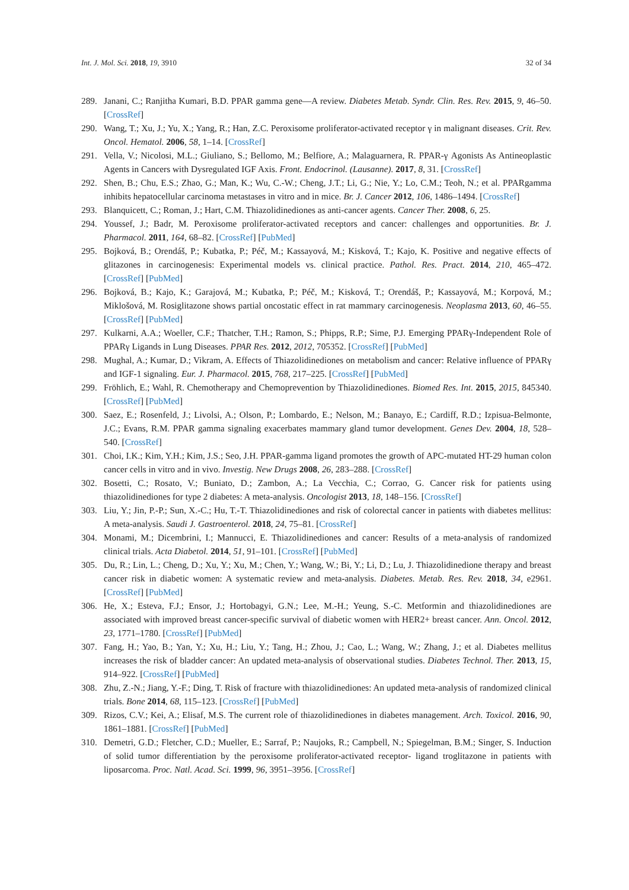Int. J. Mol. Sci. 2018, 19, 3910 32 of 34
289. Janani, C.; Ranjitha Kumari, B.D. PPAR gamma gene—A review. Diabetes Metab. Syndr. Clin. Res. Rev. 2015, 9, 46–50. [CrossRef]
290. Wang, T.; Xu, J.; Yu, X.; Yang, R.; Han, Z.C. Peroxisome proliferator-activated receptor γ in malignant diseases. Crit. Rev. Oncol. Hematol. 2006, 58, 1–14. [CrossRef]
291. Vella, V.; Nicolosi, M.L.; Giuliano, S.; Bellomo, M.; Belfiore, A.; Malaguarnera, R. PPAR-γ Agonists As Antineoplastic Agents in Cancers with Dysregulated IGF Axis. Front. Endocrinol. (Lausanne). 2017, 8, 31. [CrossRef]
292. Shen, B.; Chu, E.S.; Zhao, G.; Man, K.; Wu, C.-W.; Cheng, J.T.; Li, G.; Nie, Y.; Lo, C.M.; Teoh, N.; et al. PPARgamma inhibits hepatocellular carcinoma metastases in vitro and in mice. Br. J. Cancer 2012, 106, 1486–1494. [CrossRef]
293. Blanquicett, C.; Roman, J.; Hart, C.M. Thiazolidinediones as anti-cancer agents. Cancer Ther. 2008, 6, 25.
294. Youssef, J.; Badr, M. Peroxisome proliferator-activated receptors and cancer: challenges and opportunities. Br. J. Pharmacol. 2011, 164, 68–82. [CrossRef] [PubMed]
295. Bojková, B.; Orendáš, P.; Kubatka, P.; Péč, M.; Kassayová, M.; Kisková, T.; Kajo, K. Positive and negative effects of glitazones in carcinogenesis: Experimental models vs. clinical practice. Pathol. Res. Pract. 2014, 210, 465–472. [CrossRef] [PubMed]
296. Bojková, B.; Kajo, K.; Garajová, M.; Kubatka, P.; Péč, M.; Kisková, T.; Orendáš, P.; Kassayová, M.; Korpová, M.; Miklošová, M. Rosiglitazone shows partial oncostatic effect in rat mammary carcinogenesis. Neoplasma 2013, 60, 46–55. [CrossRef] [PubMed]
297. Kulkarni, A.A.; Woeller, C.F.; Thatcher, T.H.; Ramon, S.; Phipps, R.P.; Sime, P.J. Emerging PPARγ-Independent Role of PPARγ Ligands in Lung Diseases. PPAR Res. 2012, 2012, 705352. [CrossRef] [PubMed]
298. Mughal, A.; Kumar, D.; Vikram, A. Effects of Thiazolidinediones on metabolism and cancer: Relative influence of PPARγ and IGF-1 signaling. Eur. J. Pharmacol. 2015, 768, 217–225. [CrossRef] [PubMed]
299. Fröhlich, E.; Wahl, R. Chemotherapy and Chemoprevention by Thiazolidinediones. Biomed Res. Int. 2015, 2015, 845340. [CrossRef] [PubMed]
300. Saez, E.; Rosenfeld, J.; Livolsi, A.; Olson, P.; Lombardo, E.; Nelson, M.; Banayo, E.; Cardiff, R.D.; Izpisua-Belmonte, J.C.; Evans, R.M. PPAR gamma signaling exacerbates mammary gland tumor development. Genes Dev. 2004, 18, 528–540. [CrossRef]
301. Choi, I.K.; Kim, Y.H.; Kim, J.S.; Seo, J.H. PPAR-gamma ligand promotes the growth of APC-mutated HT-29 human colon cancer cells in vitro and in vivo. Investig. New Drugs 2008, 26, 283–288. [CrossRef]
302. Bosetti, C.; Rosato, V.; Buniato, D.; Zambon, A.; La Vecchia, C.; Corrao, G. Cancer risk for patients using thiazolidinediones for type 2 diabetes: A meta-analysis. Oncologist 2013, 18, 148–156. [CrossRef]
303. Liu, Y.; Jin, P.-P.; Sun, X.-C.; Hu, T.-T. Thiazolidinediones and risk of colorectal cancer in patients with diabetes mellitus: A meta-analysis. Saudi J. Gastroenterol. 2018, 24, 75–81. [CrossRef]
304. Monami, M.; Dicembrini, I.; Mannucci, E. Thiazolidinediones and cancer: Results of a meta-analysis of randomized clinical trials. Acta Diabetol. 2014, 51, 91–101. [CrossRef] [PubMed]
305. Du, R.; Lin, L.; Cheng, D.; Xu, Y.; Xu, M.; Chen, Y.; Wang, W.; Bi, Y.; Li, D.; Lu, J. Thiazolidinedione therapy and breast cancer risk in diabetic women: A systematic review and meta-analysis. Diabetes. Metab. Res. Rev. 2018, 34, e2961. [CrossRef] [PubMed]
306. He, X.; Esteva, F.J.; Ensor, J.; Hortobagyi, G.N.; Lee, M.-H.; Yeung, S.-C. Metformin and thiazolidinediones are associated with improved breast cancer-specific survival of diabetic women with HER2+ breast cancer. Ann. Oncol. 2012, 23, 1771–1780. [CrossRef] [PubMed]
307. Fang, H.; Yao, B.; Yan, Y.; Xu, H.; Liu, Y.; Tang, H.; Zhou, J.; Cao, L.; Wang, W.; Zhang, J.; et al. Diabetes mellitus increases the risk of bladder cancer: An updated meta-analysis of observational studies. Diabetes Technol. Ther. 2013, 15, 914–922. [CrossRef] [PubMed]
308. Zhu, Z.-N.; Jiang, Y.-F.; Ding, T. Risk of fracture with thiazolidinediones: An updated meta-analysis of randomized clinical trials. Bone 2014, 68, 115–123. [CrossRef] [PubMed]
309. Rizos, C.V.; Kei, A.; Elisaf, M.S. The current role of thiazolidinediones in diabetes management. Arch. Toxicol. 2016, 90, 1861–1881. [CrossRef] [PubMed]
310. Demetri, G.D.; Fletcher, C.D.; Mueller, E.; Sarraf, P.; Naujoks, R.; Campbell, N.; Spiegelman, B.M.; Singer, S. Induction of solid tumor differentiation by the peroxisome proliferator-activated receptor- ligand troglitazone in patients with liposarcoma. Proc. Natl. Acad. Sci. 1999, 96, 3951–3956. [CrossRef]